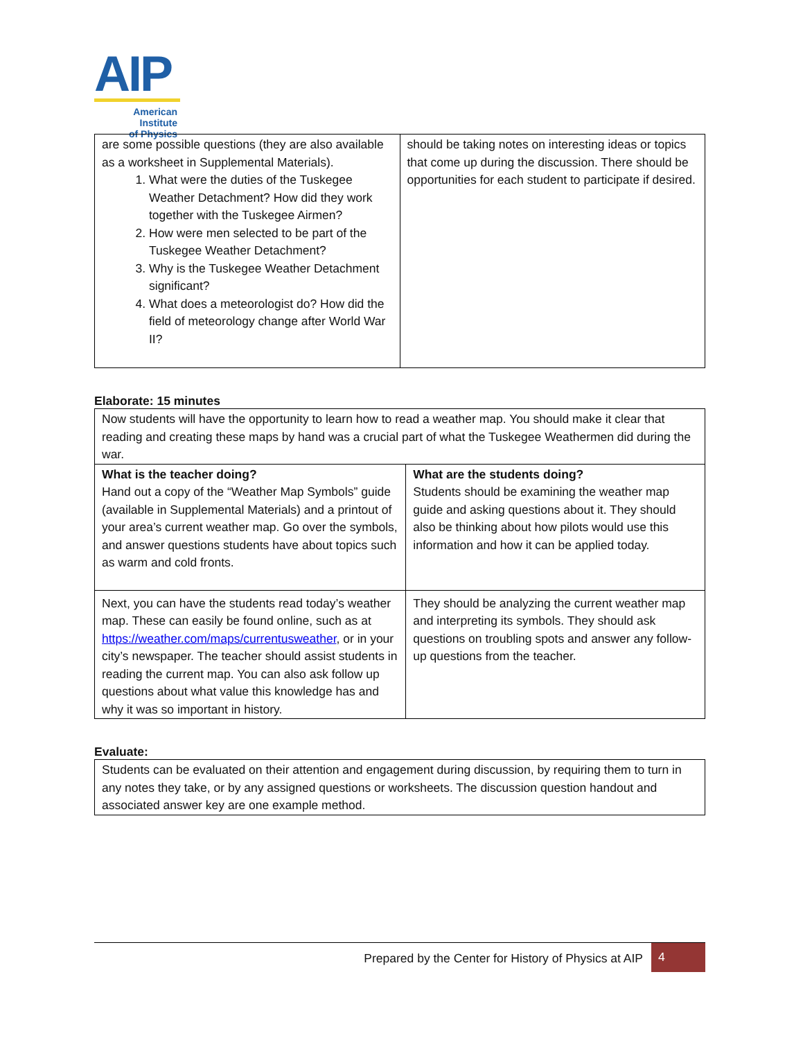AIP
American Institute
of Physics
| are some possible questions (they are also available as a worksheet in Supplemental Materials). 1. What were the duties of the Tuskegee Weather Detachment? How did they work together with the Tuskegee Airmen? 2. How were men selected to be part of the Tuskegee Weather Detachment? 3. Why is the Tuskegee Weather Detachment significant? 4. What does a meteorologist do? How did the field of meteorology change after World War II? | should be taking notes on interesting ideas or topics that come up during the discussion. There should be opportunities for each student to participate if desired. |
Elaborate: 15 minutes
| Now students will have the opportunity to learn how to read a weather map. You should make it clear that reading and creating these maps by hand was a crucial part of what the Tuskegee Weathermen did during the war. | |
| What is the teacher doing? Hand out a copy of the “Weather Map Symbols” guide (available in Supplemental Materials) and a printout of your area’s current weather map. Go over the symbols, and answer questions students have about topics such as warm and cold fronts. | What are the students doing? Students should be examining the weather map guide and asking questions about it. They should also be thinking about how pilots would use this information and how it can be applied today. |
| Next, you can have the students read today’s weather map. These can easily be found online, such as at https://weather.com/maps/currentusweather , or in your city’s newspaper. The teacher should assist students in reading the current map. You can also ask follow up questions about what value this knowledge has and why it was so important in history. | They should be analyzing the current weather map and interpreting its symbols. They should ask questions on troubling spots and answer any follow-up questions from the teacher. |
Evaluate:
| Students can be evaluated on their attention and engagement during discussion, by requiring them to turn in any notes they take, or by any assigned questions or worksheets. The discussion question handout and associated answer key are one example method. |
Prepared by the Center for History of Physics at AIP 4